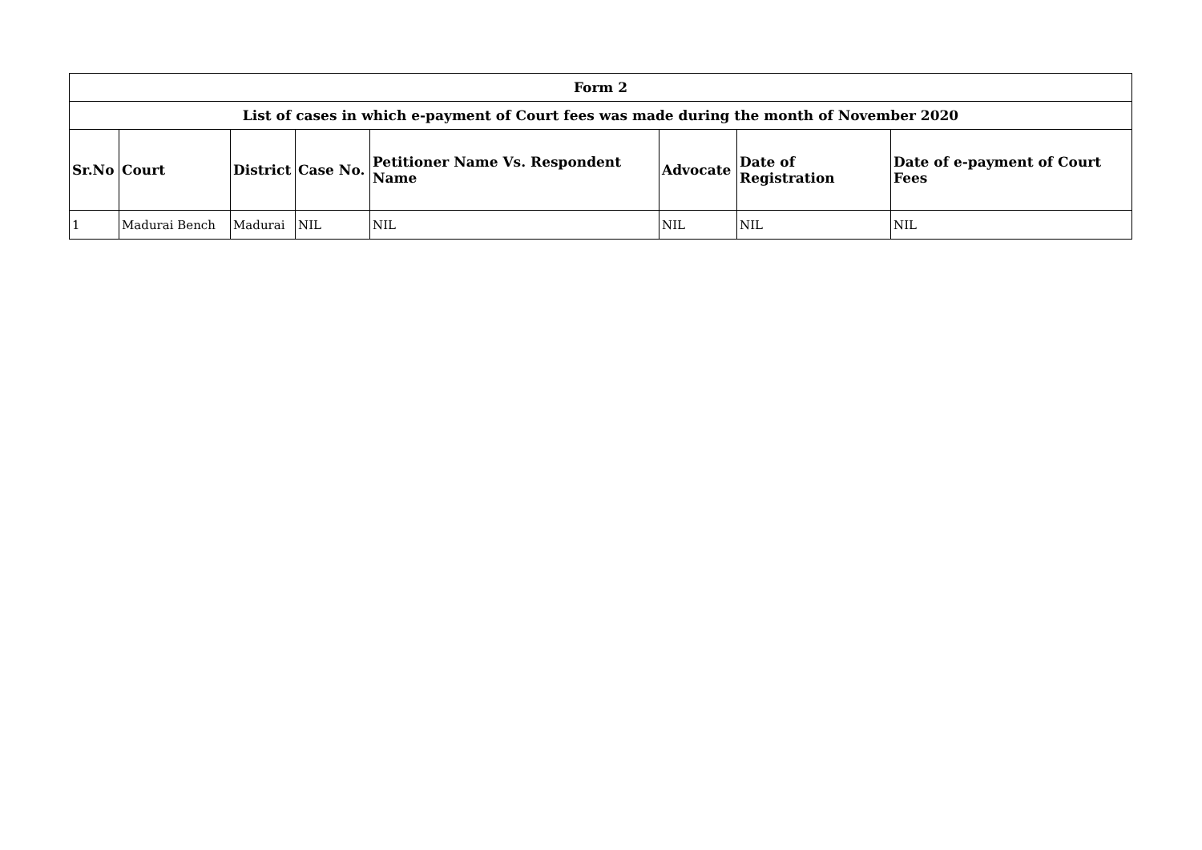| Form 2 | | | | | | | |
| --- | --- | --- | --- | --- | --- | --- | --- |
| List of cases in which e-payment of Court fees was made during the month of November 2020 | | | | | | | |
| Sr.No | Court | District | Case No. | Petitioner Name Vs. Respondent Name | Advocate | Date of Registration | Date of e-payment of Court Fees |
| 1 | Madurai Bench | Madurai | NIL | NIL | NIL | NIL | NIL |